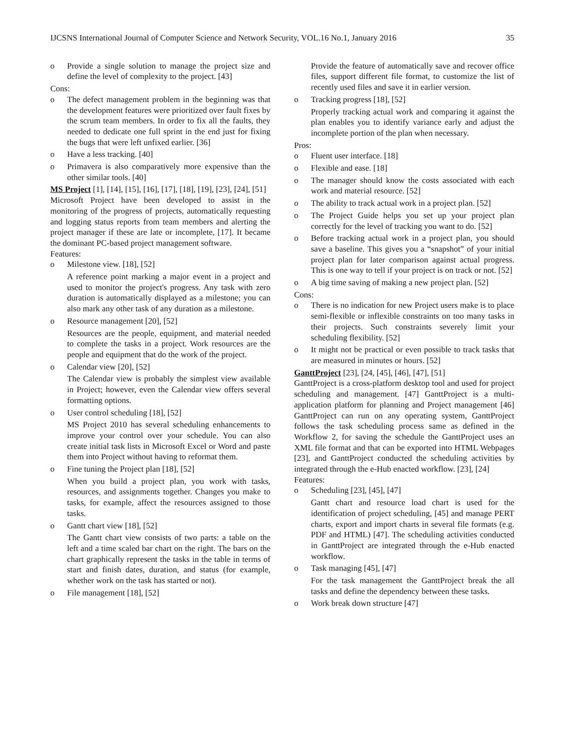IJCSNS International Journal of Computer Science and Network Security, VOL.16 No.1, January 2016 35
o Provide a single solution to manage the project size and define the level of complexity to the project. [43]
Cons:
o The defect management problem in the beginning was that the development features were prioritized over fault fixes by the scrum team members. In order to fix all the faults, they needed to dedicate one full sprint in the end just for fixing the bugs that were left unfixed earlier. [36]
o Have a less tracking. [40]
o Primavera is also comparatively more expensive than the other similar tools. [40]
MS Project [1], [14], [15], [16], [17], [18], [19], [23], [24], [51]
Microsoft Project have been developed to assist in the monitoring of the progress of projects, automatically requesting and logging status reports from team members and alerting the project manager if these are late or incomplete, [17]. It became the dominant PC-based project management software.
Features:
o Milestone view. [18], [52]
A reference point marking a major event in a project and used to monitor the project's progress. Any task with zero duration is automatically displayed as a milestone; you can also mark any other task of any duration as a milestone.
o Resource management [20], [52]
Resources are the people, equipment, and material needed to complete the tasks in a project. Work resources are the people and equipment that do the work of the project.
o Calendar view [20], [52]
The Calendar view is probably the simplest view available in Project; however, even the Calendar view offers several formatting options.
o User control scheduling [18], [52]
MS Project 2010 has several scheduling enhancements to improve your control over your schedule. You can also create initial task lists in Microsoft Excel or Word and paste them into Project without having to reformat them.
o Fine tuning the Project plan [18], [52]
When you build a project plan, you work with tasks, resources, and assignments together. Changes you make to tasks, for example, affect the resources assigned to those tasks.
o Gantt chart view [18], [52]
The Gantt chart view consists of two parts: a table on the left and a time scaled bar chart on the right. The bars on the chart graphically represent the tasks in the table in terms of start and finish dates, duration, and status (for example, whether work on the task has started or not).
o File management [18], [52]
Provide the feature of automatically save and recover office files, support different file format, to customize the list of recently used files and save it in earlier version.
o Tracking progress [18], [52]
Properly tracking actual work and comparing it against the plan enables you to identify variance early and adjust the incomplete portion of the plan when necessary.
Pros:
o Fluent user interface. [18]
o Flexible and ease. [18]
o The manager should know the costs associated with each work and material resource. [52]
o The ability to track actual work in a project plan. [52]
o The Project Guide helps you set up your project plan correctly for the level of tracking you want to do. [52]
o Before tracking actual work in a project plan, you should save a baseline. This gives you a “snapshot” of your initial project plan for later comparison against actual progress. This is one way to tell if your project is on track or not. [52]
o A big time saving of making a new project plan. [52]
Cons:
o There is no indication for new Project users make is to place semi-flexible or inflexible constraints on too many tasks in their projects. Such constraints severely limit your scheduling flexibility. [52]
o It might not be practical or even possible to track tasks that are measured in minutes or hours. [52]
GanttProject [23], [24, [45], [46], [47], [51]
GanttProject is a cross-platform desktop tool and used for project scheduling and management. [47] GanttProject is a multi-application platform for planning and Project management [46] GanttProject can run on any operating system, GanttProject follows the task scheduling process same as defined in the Workflow 2, for saving the schedule the GanttProject uses an XML file format and that can be exported into HTML Webpages [23], and GanttProject conducted the scheduling activities by integrated through the e-Hub enacted workflow. [23], [24]
Features:
o Scheduling [23], [45], [47]
Gantt chart and resource load chart is used for the identification of project scheduling, [45] and manage PERT charts, export and import charts in several file formats (e.g. PDF and HTML) [47]. The scheduling activities conducted in GanttProject are integrated through the e-Hub enacted workflow.
o Task managing [45], [47]
For the task management the GanttProject break the all tasks and define the dependency between these tasks.
o Work break down structure [47]